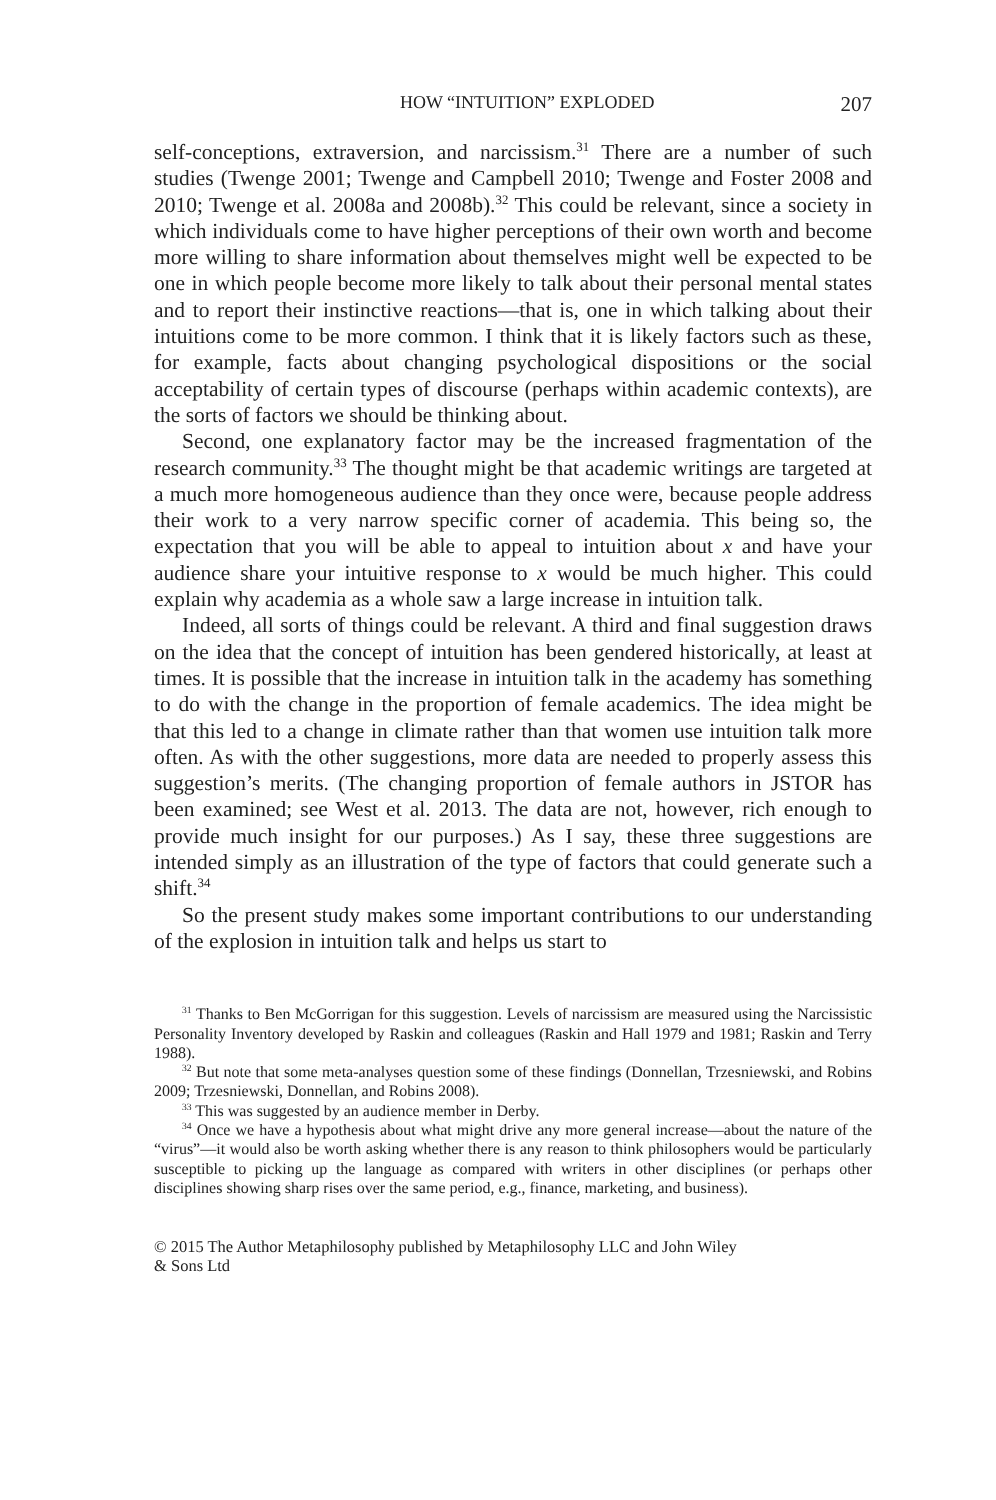HOW “INTUITION” EXPLODED 207
self-conceptions, extraversion, and narcissism.<sup>31</sup> There are a number of such studies (Twenge 2001; Twenge and Campbell 2010; Twenge and Foster 2008 and 2010; Twenge et al. 2008a and 2008b).<sup>32</sup> This could be relevant, since a society in which individuals come to have higher perceptions of their own worth and become more willing to share information about themselves might well be expected to be one in which people become more likely to talk about their personal mental states and to report their instinctive reactions—that is, one in which talking about their intuitions come to be more common. I think that it is likely factors such as these, for example, facts about changing psychological dispositions or the social acceptability of certain types of discourse (perhaps within academic contexts), are the sorts of factors we should be thinking about.
Second, one explanatory factor may be the increased fragmentation of the research community.<sup>33</sup> The thought might be that academic writings are targeted at a much more homogeneous audience than they once were, because people address their work to a very narrow specific corner of academia. This being so, the expectation that you will be able to appeal to intuition about x and have your audience share your intuitive response to x would be much higher. This could explain why academia as a whole saw a large increase in intuition talk.
Indeed, all sorts of things could be relevant. A third and final suggestion draws on the idea that the concept of intuition has been gendered historically, at least at times. It is possible that the increase in intuition talk in the academy has something to do with the change in the proportion of female academics. The idea might be that this led to a change in climate rather than that women use intuition talk more often. As with the other suggestions, more data are needed to properly assess this suggestion’s merits. (The changing proportion of female authors in JSTOR has been examined; see West et al. 2013. The data are not, however, rich enough to provide much insight for our purposes.) As I say, these three suggestions are intended simply as an illustration of the type of factors that could generate such a shift.<sup>34</sup>
So the present study makes some important contributions to our understanding of the explosion in intuition talk and helps us start to
<sup>31</sup> Thanks to Ben McGorrigan for this suggestion. Levels of narcissism are measured using the Narcissistic Personality Inventory developed by Raskin and colleagues (Raskin and Hall 1979 and 1981; Raskin and Terry 1988).
<sup>32</sup> But note that some meta-analyses question some of these findings (Donnellan, Trzesniewski, and Robins 2009; Trzesniewski, Donnellan, and Robins 2008).
<sup>33</sup> This was suggested by an audience member in Derby.
<sup>34</sup> Once we have a hypothesis about what might drive any more general increase—about the nature of the “virus”—it would also be worth asking whether there is any reason to think philosophers would be particularly susceptible to picking up the language as compared with writers in other disciplines (or perhaps other disciplines showing sharp rises over the same period, e.g., finance, marketing, and business).
© 2015 The Author Metaphilosophy published by Metaphilosophy LLC and John Wiley
& Sons Ltd